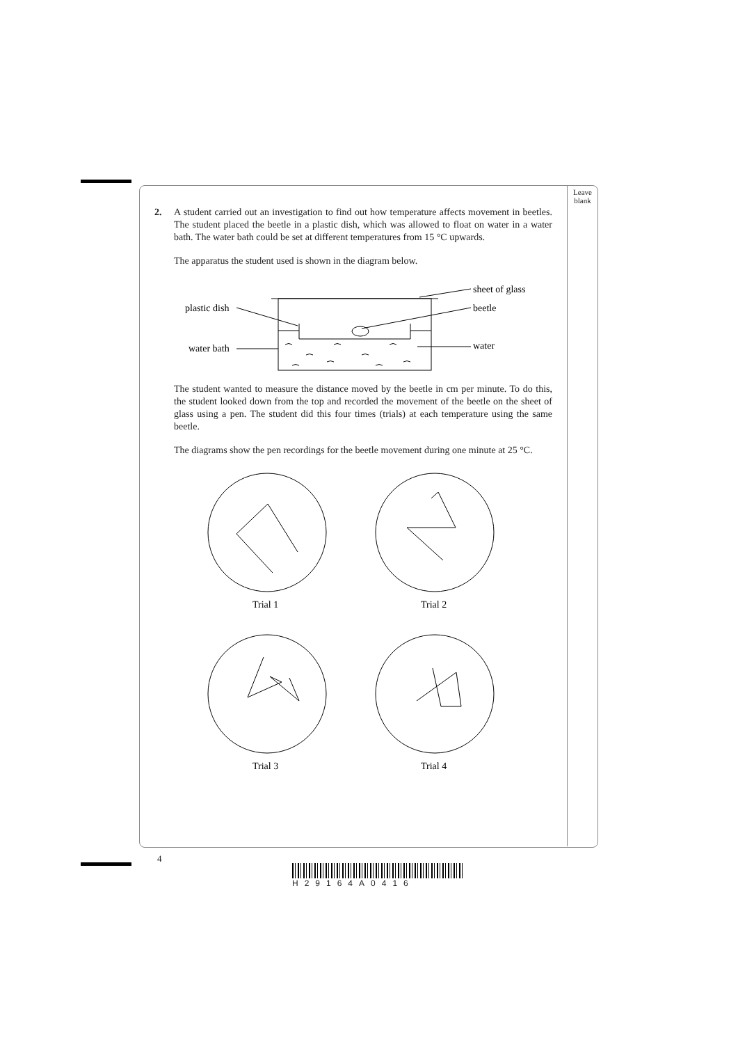Leave
blank
2. A student carried out an investigation to find out how temperature affects movement in beetles. The student placed the beetle in a plastic dish, which was allowed to float on water in a water bath. The water bath could be set at different temperatures from 15 °C upwards.
The apparatus the student used is shown in the diagram below.
sheet of glass
plastic dish
beetle
water bath
water
The student wanted to measure the distance moved by the beetle in cm per minute. To do this, the student looked down from the top and recorded the movement of the beetle on the sheet of glass using a pen. The student did this four times (trials) at each temperature using the same beetle.
The diagrams show the pen recordings for the beetle movement during one minute at 25 °C.
Trial 1
Trial 2
Trial 3
Trial 4
4
H29164A0416